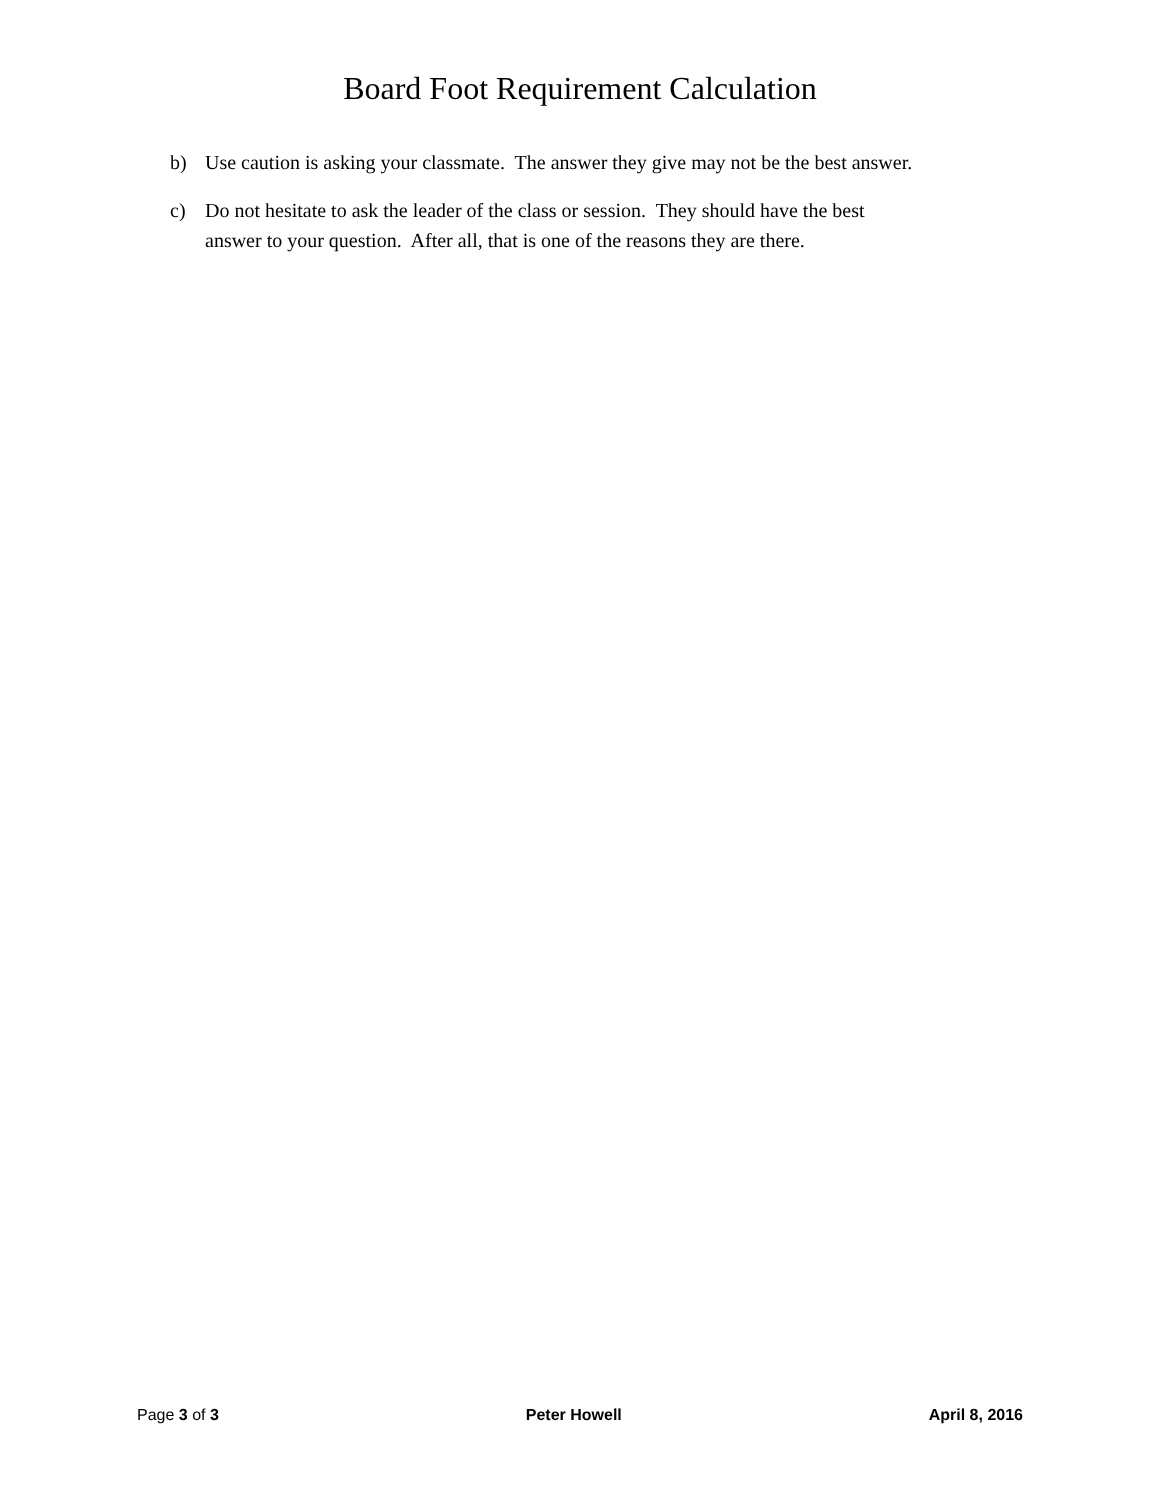Board Foot Requirement Calculation
b) Use caution is asking your classmate. The answer they give may not be the best answer.
c) Do not hesitate to ask the leader of the class or session. They should have the best
answer to your question. After all, that is one of the reasons they are there.
Page 3 of 3 Peter Howell April 8, 2016